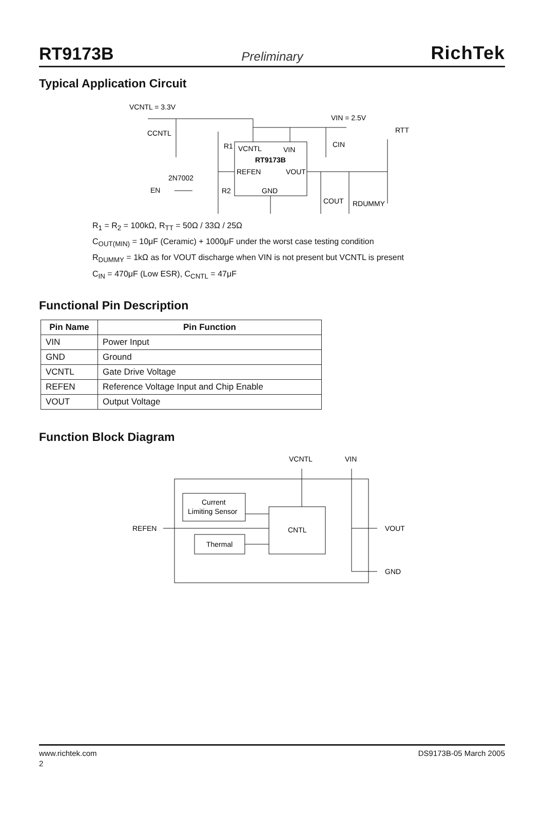RT9173B Preliminary RichTek
Typical Application Circuit
VCNTL = 3.3V
VIN = 2.5V
CCNTL
R1
VCNTL
VIN
RT9173B
REFEN
VOUT
GND
CIN
RTT
2N7002
EN
R2
COUT
RDUMMY
R<sub>1</sub> = R<sub>2</sub> = 100kΩ, R<sub>TT</sub> = 50Ω / 33Ω / 25Ω
C<sub>OUT(MIN)</sub> = 10μF (Ceramic) + 1000μF under the worst case testing condition
R<sub>DUMMY</sub> = 1kΩ as for VOUT discharge when VIN is not present but VCNTL is present
C<sub>IN</sub> = 470μF (Low ESR), C<sub>CNTL</sub> = 47μF
Functional Pin Description
| Pin Name | Pin Function |
| --- | --- |
| VIN | Power Input |
| GND | Ground |
| VCNTL | Gate Drive Voltage |
| REFEN | Reference Voltage Input and Chip Enable |
| VOUT | Output Voltage |
Function Block Diagram
VCNTL
VIN
Current
Limiting Sensor
CNTL
Thermal
REFEN
VOUT
GND
www.richtek.com DS9173B-05 March 2005
2